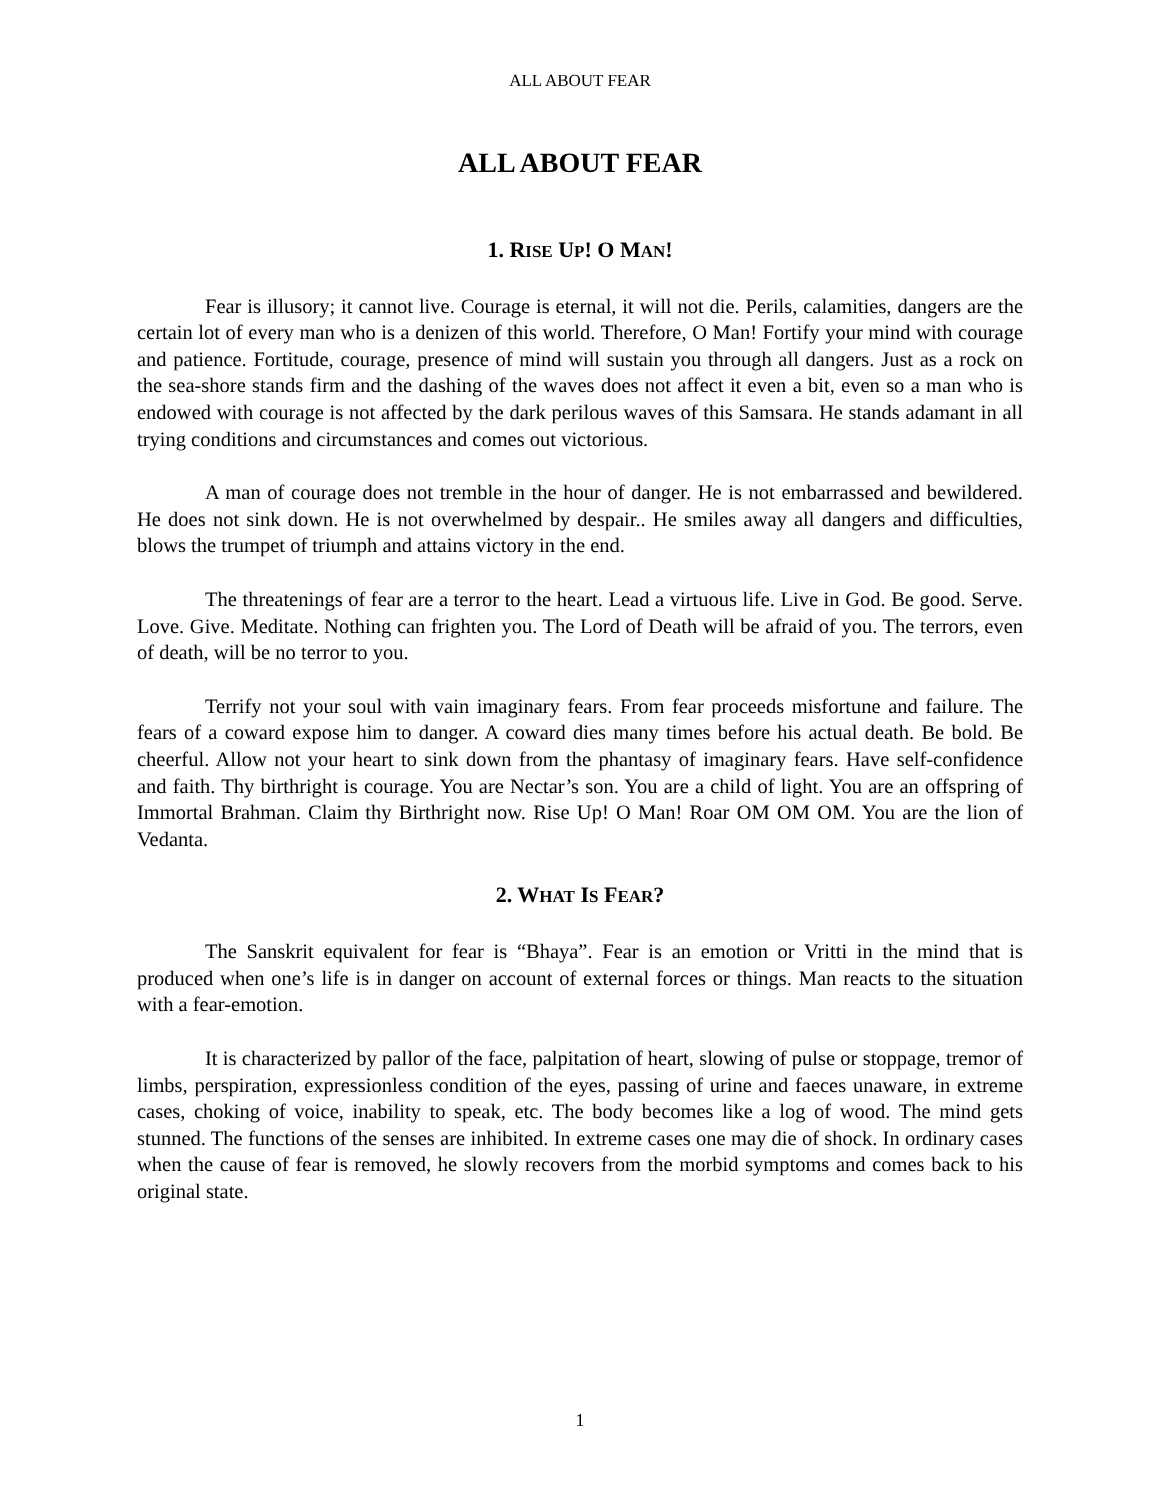ALL ABOUT FEAR
ALL ABOUT FEAR
1. RISE UP! O MAN!
Fear is illusory; it cannot live. Courage is eternal, it will not die. Perils, calamities, dangers are the certain lot of every man who is a denizen of this world. Therefore, O Man! Fortify your mind with courage and patience. Fortitude, courage, presence of mind will sustain you through all dangers. Just as a rock on the sea-shore stands firm and the dashing of the waves does not affect it even a bit, even so a man who is endowed with courage is not affected by the dark perilous waves of this Samsara. He stands adamant in all trying conditions and circumstances and comes out victorious.
A man of courage does not tremble in the hour of danger. He is not embarrassed and bewildered. He does not sink down. He is not overwhelmed by despair.. He smiles away all dangers and difficulties, blows the trumpet of triumph and attains victory in the end.
The threatenings of fear are a terror to the heart. Lead a virtuous life. Live in God. Be good. Serve. Love. Give. Meditate. Nothing can frighten you. The Lord of Death will be afraid of you. The terrors, even of death, will be no terror to you.
Terrify not your soul with vain imaginary fears. From fear proceeds misfortune and failure. The fears of a coward expose him to danger. A coward dies many times before his actual death. Be bold. Be cheerful. Allow not your heart to sink down from the phantasy of imaginary fears. Have self-confidence and faith. Thy birthright is courage. You are Nectar’s son. You are a child of light. You are an offspring of Immortal Brahman. Claim thy Birthright now. Rise Up! O Man! Roar OM OM OM. You are the lion of Vedanta.
2. WHAT IS FEAR?
The Sanskrit equivalent for fear is “Bhaya”. Fear is an emotion or Vritti in the mind that is produced when one’s life is in danger on account of external forces or things. Man reacts to the situation with a fear-emotion.
It is characterized by pallor of the face, palpitation of heart, slowing of pulse or stoppage, tremor of limbs, perspiration, expressionless condition of the eyes, passing of urine and faeces unaware, in extreme cases, choking of voice, inability to speak, etc. The body becomes like a log of wood. The mind gets stunned. The functions of the senses are inhibited. In extreme cases one may die of shock. In ordinary cases when the cause of fear is removed, he slowly recovers from the morbid symptoms and comes back to his original state.
1